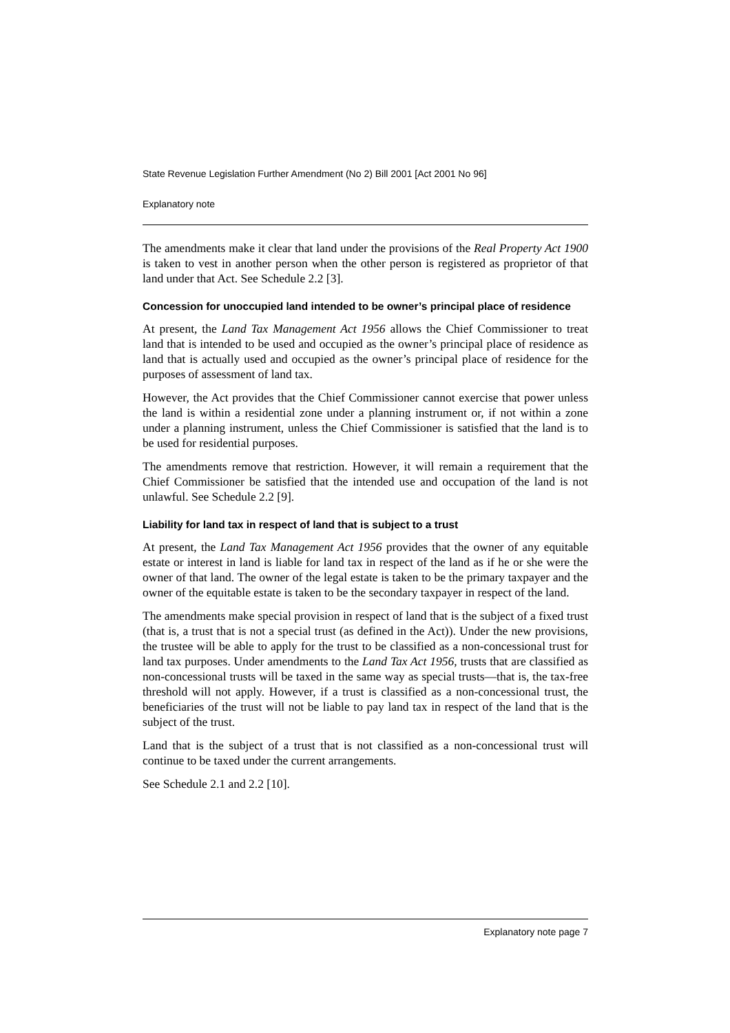State Revenue Legislation Further Amendment (No 2) Bill 2001 [Act 2001 No 96]
Explanatory note
The amendments make it clear that land under the provisions of the Real Property Act 1900 is taken to vest in another person when the other person is registered as proprietor of that land under that Act. See Schedule 2.2 [3].
Concession for unoccupied land intended to be owner’s principal place of residence
At present, the Land Tax Management Act 1956 allows the Chief Commissioner to treat land that is intended to be used and occupied as the owner’s principal place of residence as land that is actually used and occupied as the owner’s principal place of residence for the purposes of assessment of land tax.
However, the Act provides that the Chief Commissioner cannot exercise that power unless the land is within a residential zone under a planning instrument or, if not within a zone under a planning instrument, unless the Chief Commissioner is satisfied that the land is to be used for residential purposes.
The amendments remove that restriction. However, it will remain a requirement that the Chief Commissioner be satisfied that the intended use and occupation of the land is not unlawful. See Schedule 2.2 [9].
Liability for land tax in respect of land that is subject to a trust
At present, the Land Tax Management Act 1956 provides that the owner of any equitable estate or interest in land is liable for land tax in respect of the land as if he or she were the owner of that land. The owner of the legal estate is taken to be the primary taxpayer and the owner of the equitable estate is taken to be the secondary taxpayer in respect of the land.
The amendments make special provision in respect of land that is the subject of a fixed trust (that is, a trust that is not a special trust (as defined in the Act)). Under the new provisions, the trustee will be able to apply for the trust to be classified as a non-concessional trust for land tax purposes. Under amendments to the Land Tax Act 1956, trusts that are classified as non-concessional trusts will be taxed in the same way as special trusts—that is, the tax-free threshold will not apply. However, if a trust is classified as a non-concessional trust, the beneficiaries of the trust will not be liable to pay land tax in respect of the land that is the subject of the trust.
Land that is the subject of a trust that is not classified as a non-concessional trust will continue to be taxed under the current arrangements.
See Schedule 2.1 and 2.2 [10].
Explanatory note page 7